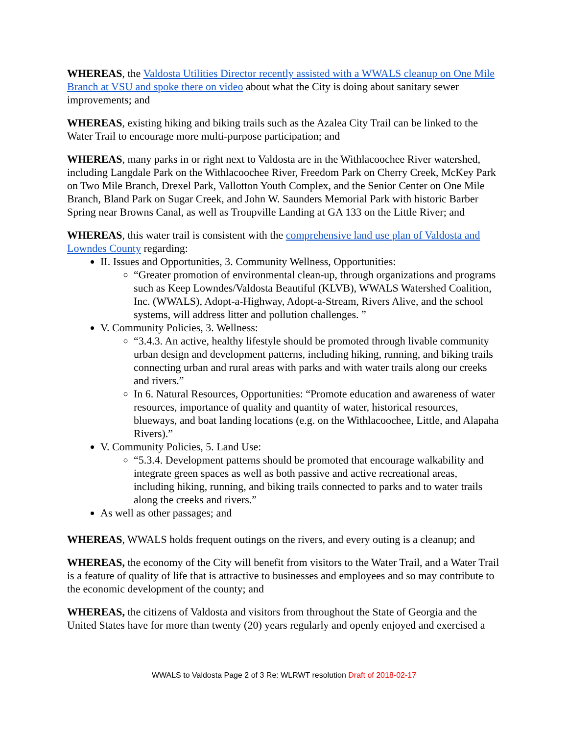WHEREAS, the Valdosta Utilities Director recently assisted with a WWALS cleanup on One Mile Branch at VSU and spoke there on video about what the City is doing about sanitary sewer improvements; and
WHEREAS, existing hiking and biking trails such as the Azalea City Trail can be linked to the Water Trail to encourage more multi-purpose participation; and
WHEREAS, many parks in or right next to Valdosta are in the Withlacoochee River watershed, including Langdale Park on the Withlacoochee River, Freedom Park on Cherry Creek, McKey Park on Two Mile Branch, Drexel Park, Vallotton Youth Complex, and the Senior Center on One Mile Branch, Bland Park on Sugar Creek, and John W. Saunders Memorial Park with historic Barber Spring near Browns Canal, as well as Troupville Landing at GA 133 on the Little River; and
WHEREAS, this water trail is consistent with the comprehensive land use plan of Valdosta and Lowndes County regarding:
II. Issues and Opportunities, 3. Community Wellness, Opportunities:
“Greater promotion of environmental clean-up, through organizations and programs such as Keep Lowndes/Valdosta Beautiful (KLVB), WWALS Watershed Coalition, Inc. (WWALS), Adopt-a-Highway, Adopt-a-Stream, Rivers Alive, and the school systems, will address litter and pollution challenges. ”
V. Community Policies, 3. Wellness:
“3.4.3. An active, healthy lifestyle should be promoted through livable community urban design and development patterns, including hiking, running, and biking trails connecting urban and rural areas with parks and with water trails along our creeks and rivers.”
In 6. Natural Resources, Opportunities: “Promote education and awareness of water resources, importance of quality and quantity of water, historical resources, blueways, and boat landing locations (e.g. on the Withlacoochee, Little, and Alapaha Rivers).”
V. Community Policies, 5. Land Use:
“5.3.4. Development patterns should be promoted that encourage walkability and integrate green spaces as well as both passive and active recreational areas, including hiking, running, and biking trails connected to parks and to water trails along the creeks and rivers.”
As well as other passages; and
WHEREAS, WWALS holds frequent outings on the rivers, and every outing is a cleanup; and
WHEREAS, the economy of the City will benefit from visitors to the Water Trail, and a Water Trail is a feature of quality of life that is attractive to businesses and employees and so may contribute to the economic development of the county; and
WHEREAS, the citizens of Valdosta and visitors from throughout the State of Georgia and the United States have for more than twenty (20) years regularly and openly enjoyed and exercised a
WWALS to Valdosta Page 2 of 3 Re: WLRWT resolution Draft of 2018-02-17